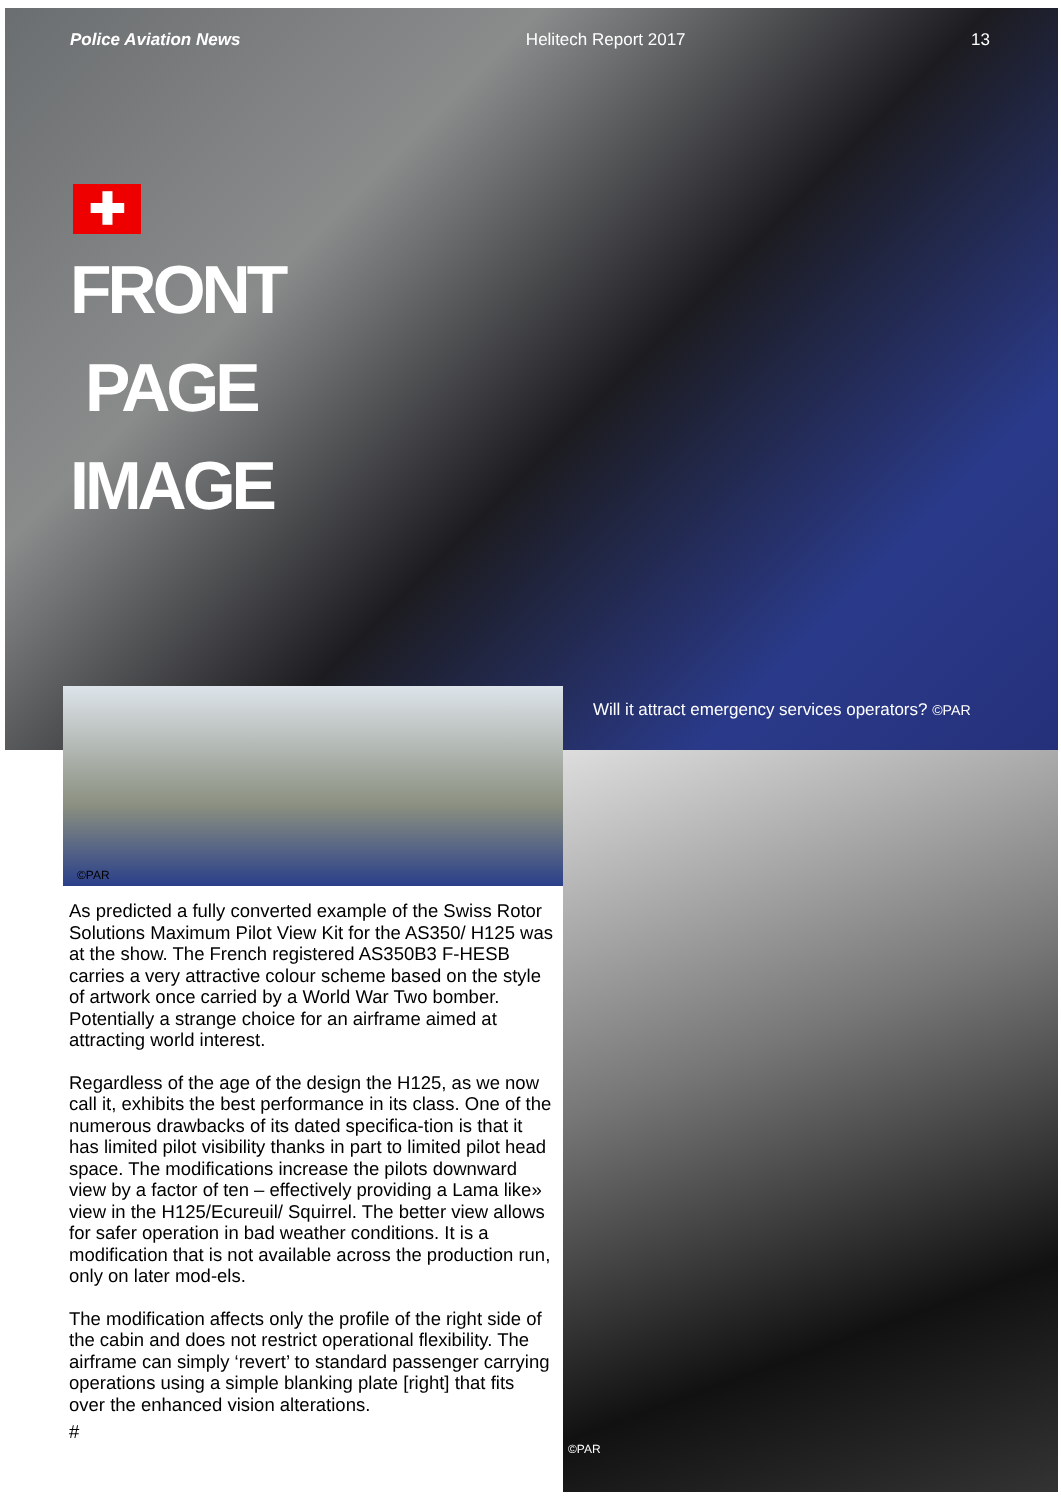Police Aviation News Helitech Report 2017 13
✚
FRONT
PAGE
IMAGE
©PAR
Will it attract emergency services operators? ©PAR
©PAR
As predicted a fully converted example of the Swiss Rotor Solutions Maximum Pilot View Kit for the AS350/ H125 was at the show. The French registered AS350B3 F-HESB carries a very attractive colour scheme based on the style of artwork once carried by a World War Two bomber. Potentially a strange choice for an airframe aimed at attracting world interest.
Regardless of the age of the design the H125, as we now call it, exhibits the best performance in its class. One of the numerous drawbacks of its dated specifica-tion is that it has limited pilot visibility thanks in part to limited pilot head space. The modifications increase the pilots downward view by a factor of ten – effectively providing a Lama like» view in the H125/Ecureuil/ Squirrel. The better view allows for safer operation in bad weather conditions. It is a modification that is not available across the production run, only on later mod-els.
The modification affects only the profile of the right side of the cabin and does not restrict operational flexibility. The airframe can simply ‘revert’ to standard passenger carrying operations using a simple blanking plate [right] that fits over the enhanced vision alterations.
#